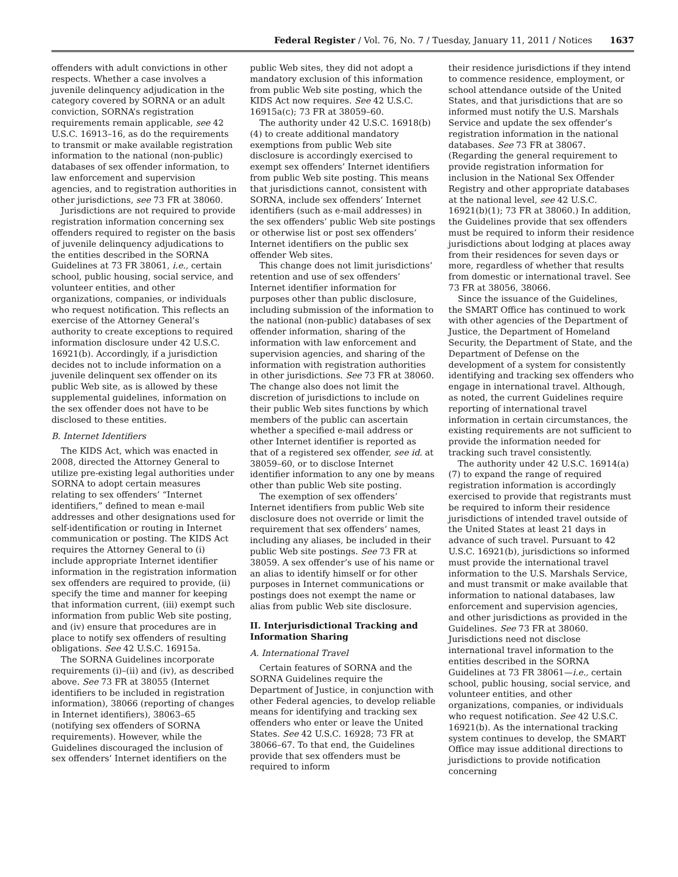Federal Register / Vol. 76, No. 7 / Tuesday, January 11, 2011 / Notices 1637
offenders with adult convictions in other respects. Whether a case involves a juvenile delinquency adjudication in the category covered by SORNA or an adult conviction, SORNA’s registration requirements remain applicable, see 42 U.S.C. 16913–16, as do the requirements to transmit or make available registration information to the national (non-public) databases of sex offender information, to law enforcement and supervision agencies, and to registration authorities in other jurisdictions, see 73 FR at 38060.
Jurisdictions are not required to provide registration information concerning sex offenders required to register on the basis of juvenile delinquency adjudications to the entities described in the SORNA Guidelines at 73 FR 38061, i.e., certain school, public housing, social service, and volunteer entities, and other organizations, companies, or individuals who request notification. This reflects an exercise of the Attorney General’s authority to create exceptions to required information disclosure under 42 U.S.C. 16921(b). Accordingly, if a jurisdiction decides not to include information on a juvenile delinquent sex offender on its public Web site, as is allowed by these supplemental guidelines, information on the sex offender does not have to be disclosed to these entities.
B. Internet Identifiers
The KIDS Act, which was enacted in 2008, directed the Attorney General to utilize pre-existing legal authorities under SORNA to adopt certain measures relating to sex offenders’ “Internet identifiers,” defined to mean e-mail addresses and other designations used for self-identification or routing in Internet communication or posting. The KIDS Act requires the Attorney General to (i) include appropriate Internet identifier information in the registration information sex offenders are required to provide, (ii) specify the time and manner for keeping that information current, (iii) exempt such information from public Web site posting, and (iv) ensure that procedures are in place to notify sex offenders of resulting obligations. See 42 U.S.C. 16915a.
The SORNA Guidelines incorporate requirements (i)–(ii) and (iv), as described above. See 73 FR at 38055 (Internet identifiers to be included in registration information), 38066 (reporting of changes in Internet identifiers), 38063–65 (notifying sex offenders of SORNA requirements). However, while the Guidelines discouraged the inclusion of sex offenders’ Internet identifiers on the
public Web sites, they did not adopt a mandatory exclusion of this information from public Web site posting, which the KIDS Act now requires. See 42 U.S.C. 16915a(c); 73 FR at 38059–60.
The authority under 42 U.S.C. 16918(b)(4) to create additional mandatory exemptions from public Web site disclosure is accordingly exercised to exempt sex offenders’ Internet identifiers from public Web site posting. This means that jurisdictions cannot, consistent with SORNA, include sex offenders’ Internet identifiers (such as e-mail addresses) in the sex offenders’ public Web site postings or otherwise list or post sex offenders’ Internet identifiers on the public sex offender Web sites.
This change does not limit jurisdictions’ retention and use of sex offenders’ Internet identifier information for purposes other than public disclosure, including submission of the information to the national (non-public) databases of sex offender information, sharing of the information with law enforcement and supervision agencies, and sharing of the information with registration authorities in other jurisdictions. See 73 FR at 38060. The change also does not limit the discretion of jurisdictions to include on their public Web sites functions by which members of the public can ascertain whether a specified e-mail address or other Internet identifier is reported as that of a registered sex offender, see id. at 38059–60, or to disclose Internet identifier information to any one by means other than public Web site posting.
The exemption of sex offenders’ Internet identifiers from public Web site disclosure does not override or limit the requirement that sex offenders’ names, including any aliases, be included in their public Web site postings. See 73 FR at 38059. A sex offender’s use of his name or an alias to identify himself or for other purposes in Internet communications or postings does not exempt the name or alias from public Web site disclosure.
II. Interjurisdictional Tracking and Information Sharing
A. International Travel
Certain features of SORNA and the SORNA Guidelines require the Department of Justice, in conjunction with other Federal agencies, to develop reliable means for identifying and tracking sex offenders who enter or leave the United States. See 42 U.S.C. 16928; 73 FR at 38066–67. To that end, the Guidelines provide that sex offenders must be required to inform
their residence jurisdictions if they intend to commence residence, employment, or school attendance outside of the United States, and that jurisdictions that are so informed must notify the U.S. Marshals Service and update the sex offender’s registration information in the national databases. See 73 FR at 38067. (Regarding the general requirement to provide registration information for inclusion in the National Sex Offender Registry and other appropriate databases at the national level, see 42 U.S.C. 16921(b)(1); 73 FR at 38060.) In addition, the Guidelines provide that sex offenders must be required to inform their residence jurisdictions about lodging at places away from their residences for seven days or more, regardless of whether that results from domestic or international travel. See 73 FR at 38056, 38066.
Since the issuance of the Guidelines, the SMART Office has continued to work with other agencies of the Department of Justice, the Department of Homeland Security, the Department of State, and the Department of Defense on the development of a system for consistently identifying and tracking sex offenders who engage in international travel. Although, as noted, the current Guidelines require reporting of international travel information in certain circumstances, the existing requirements are not sufficient to provide the information needed for tracking such travel consistently.
The authority under 42 U.S.C. 16914(a)(7) to expand the range of required registration information is accordingly exercised to provide that registrants must be required to inform their residence jurisdictions of intended travel outside of the United States at least 21 days in advance of such travel. Pursuant to 42 U.S.C. 16921(b), jurisdictions so informed must provide the international travel information to the U.S. Marshals Service, and must transmit or make available that information to national databases, law enforcement and supervision agencies, and other jurisdictions as provided in the Guidelines. See 73 FR at 38060. Jurisdictions need not disclose international travel information to the entities described in the SORNA Guidelines at 73 FR 38061—i.e., certain school, public housing, social service, and volunteer entities, and other organizations, companies, or individuals who request notification. See 42 U.S.C. 16921(b). As the international tracking system continues to develop, the SMART Office may issue additional directions to jurisdictions to provide notification concerning